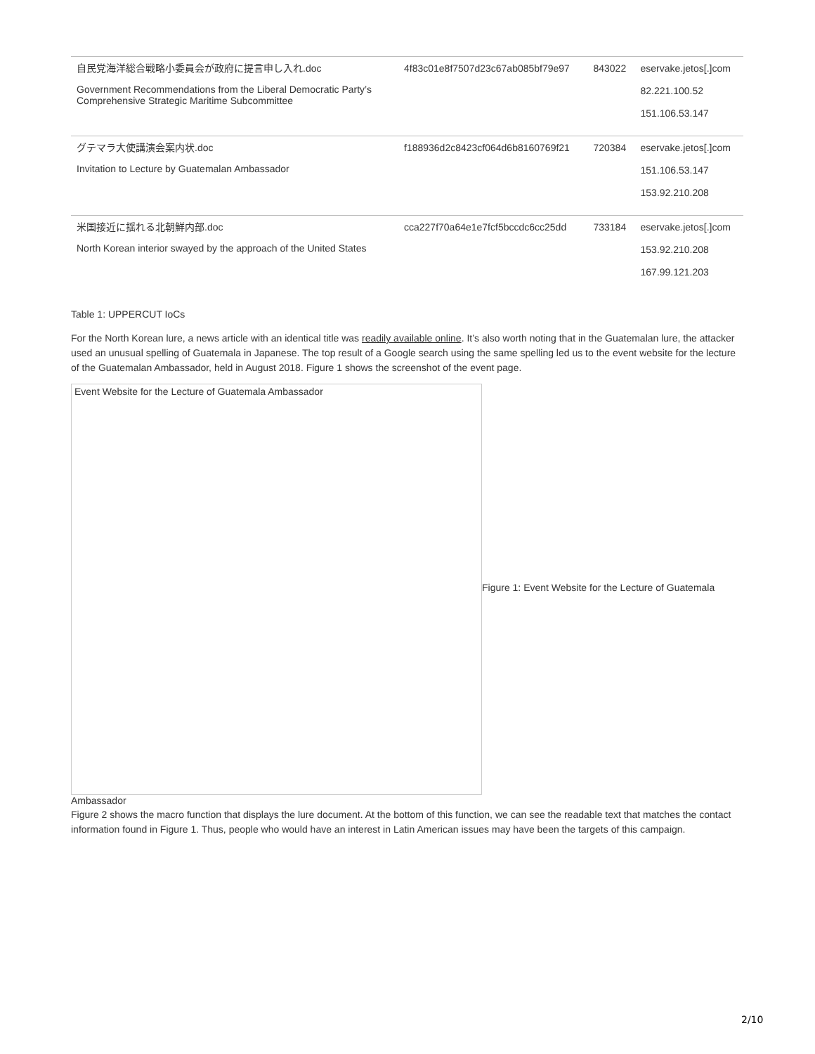| 自民党海洋総合戦略小委員会が政府に提言申し入れ.doc Government Recommendations from the Liberal Democratic Party’s Comprehensive Strategic Maritime Subcommittee | 4f83c01e8f7507d23c67ab085bf79e97 | 843022 | eservake.jetos[.]com 82.221.100.52 151.106.53.147 |
| グテマラ大使講演会案内状.doc Invitation to Lecture by Guatemalan Ambassador | f188936d2c8423cf064d6b8160769f21 | 720384 | eservake.jetos[.]com 151.106.53.147 153.92.210.208 |
| 米国接近に揺れる北朝鮮内部.doc North Korean interior swayed by the approach of the United States | cca227f70a64e1e7fcf5bccdc6cc25dd | 733184 | eservake.jetos[.]com 153.92.210.208 167.99.121.203 |
Table 1: UPPERCUT IoCs
For the North Korean lure, a news article with an identical title was readily available online. It’s also worth noting that in the Guatemalan lure, the attacker used an unusual spelling of Guatemala in Japanese. The top result of a Google search using the same spelling led us to the event website for the lecture of the Guatemalan Ambassador, held in August 2018. Figure 1 shows the screenshot of the event page.
Event Website for the Lecture of Guatemala Ambassador
Figure 1: Event Website for the Lecture of Guatemala
Ambassador
Figure 2 shows the macro function that displays the lure document. At the bottom of this function, we can see the readable text that matches the contact information found in Figure 1. Thus, people who would have an interest in Latin American issues may have been the targets of this campaign.
2/10